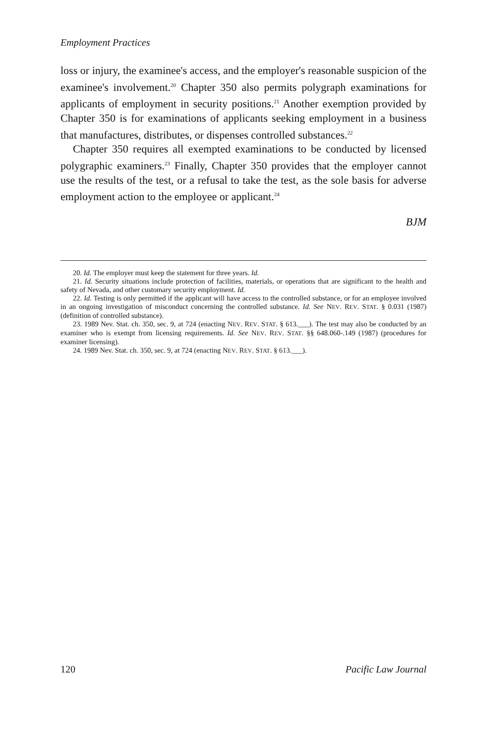Employment Practices
loss or injury, the examinee's access, and the employer's reasonable suspicion of the examinee's involvement.<sup>20</sup> Chapter 350 also permits polygraph examinations for applicants of employment in security positions.<sup>21</sup> Another exemption provided by Chapter 350 is for examinations of applicants seeking employment in a business that manufactures, distributes, or dispenses controlled substances.<sup>22</sup>
Chapter 350 requires all exempted examinations to be conducted by licensed polygraphic examiners.<sup>23</sup> Finally, Chapter 350 provides that the employer cannot use the results of the test, or a refusal to take the test, as the sole basis for adverse employment action to the employee or applicant.<sup>24</sup>
BJM
20. Id. The employer must keep the statement for three years. Id.
21. Id. Security situations include protection of facilities, materials, or operations that are significant to the health and safety of Nevada, and other customary security employment. Id.
22. Id. Testing is only permitted if the applicant will have access to the controlled substance, or for an employee involved in an ongoing investigation of misconduct concerning the controlled substance. Id. See NEV. REV. STAT. § 0.031 (1987) (definition of controlled substance).
23. 1989 Nev. Stat. ch. 350, sec. 9, at 724 (enacting NEV. REV. STAT. § 613.___). The test may also be conducted by an examiner who is exempt from licensing requirements. Id. See NEV. REV. STAT. §§ 648.060-.149 (1987) (procedures for examiner licensing).
24. 1989 Nev. Stat. ch. 350, sec. 9, at 724 (enacting NEV. REV. STAT. § 613.___).
120 Pacific Law Journal